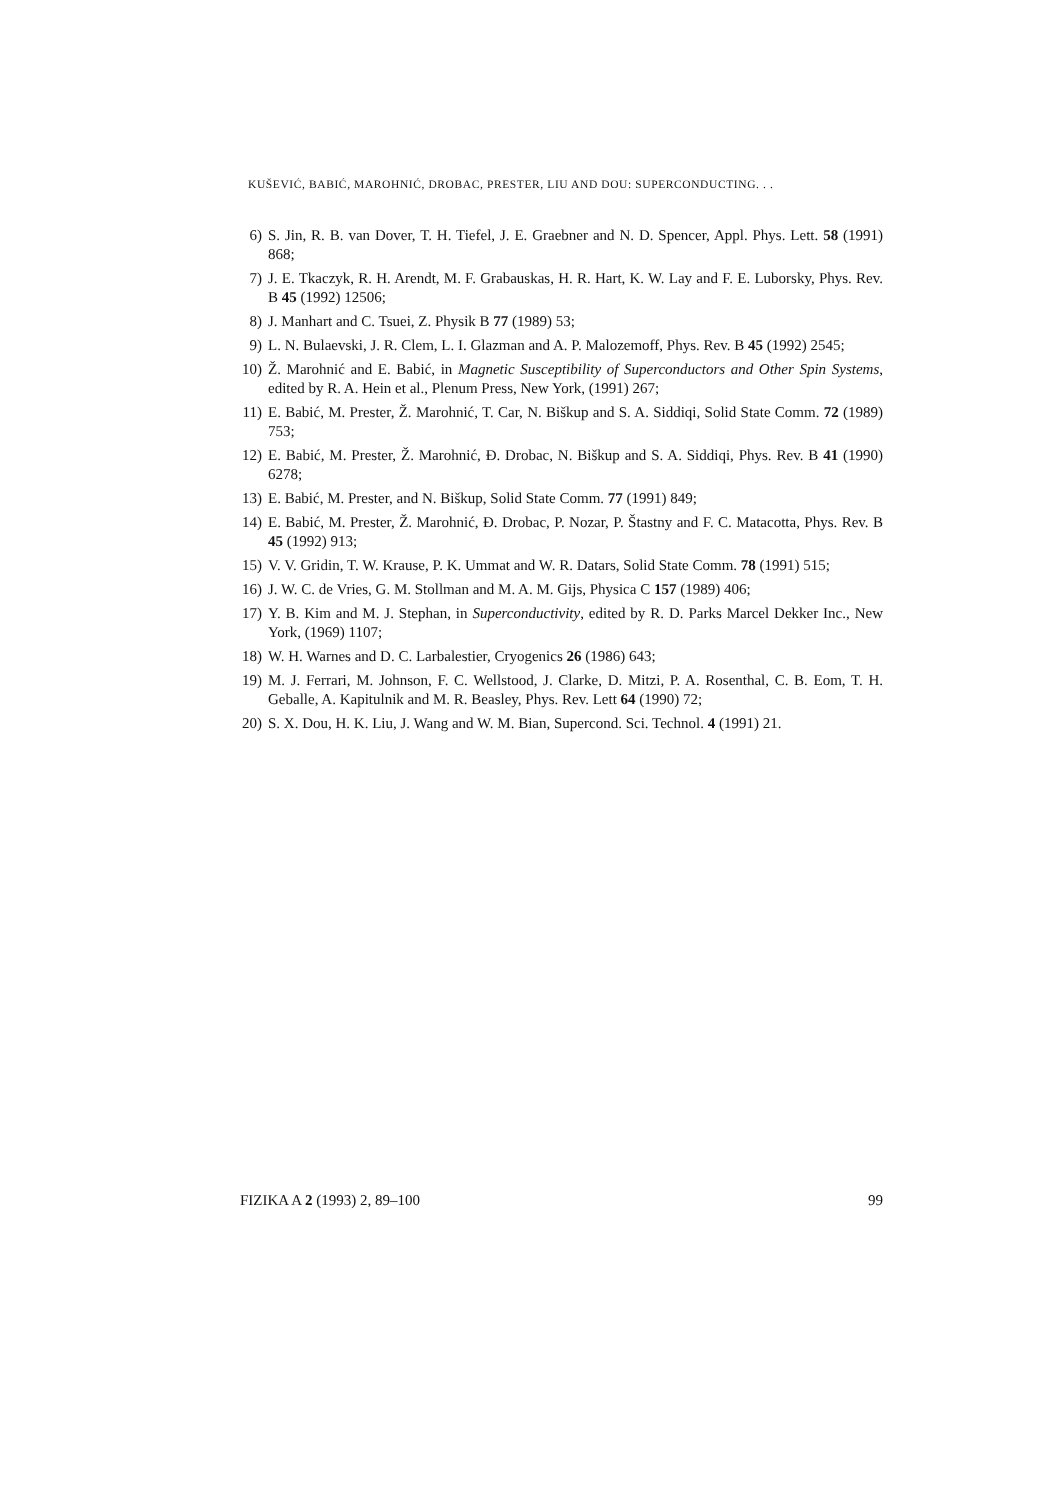KUŠEVIĆ, BABIĆ, MAROHNIĆ, DROBAC, PRESTER, LIU AND DOU: SUPERCONDUCTING. . .
6) S. Jin, R. B. van Dover, T. H. Tiefel, J. E. Graebner and N. D. Spencer, Appl. Phys. Lett. 58 (1991) 868;
7) J. E. Tkaczyk, R. H. Arendt, M. F. Grabauskas, H. R. Hart, K. W. Lay and F. E. Luborsky, Phys. Rev. B 45 (1992) 12506;
8) J. Manhart and C. Tsuei, Z. Physik B 77 (1989) 53;
9) L. N. Bulaevski, J. R. Clem, L. I. Glazman and A. P. Malozemoff, Phys. Rev. B 45 (1992) 2545;
10) Ž. Marohnić and E. Babić, in Magnetic Susceptibility of Superconductors and Other Spin Systems, edited by R. A. Hein et al., Plenum Press, New York, (1991) 267;
11) E. Babić, M. Prester, Ž. Marohnić, T. Car, N. Biškup and S. A. Siddiqi, Solid State Comm. 72 (1989) 753;
12) E. Babić, M. Prester, Ž. Marohnić, Đ. Drobac, N. Biškup and S. A. Siddiqi, Phys. Rev. B 41 (1990) 6278;
13) E. Babić, M. Prester, and N. Biškup, Solid State Comm. 77 (1991) 849;
14) E. Babić, M. Prester, Ž. Marohnić, Đ. Drobac, P. Nozar, P. Štastny and F. C. Matacotta, Phys. Rev. B 45 (1992) 913;
15) V. V. Gridin, T. W. Krause, P. K. Ummat and W. R. Datars, Solid State Comm. 78 (1991) 515;
16) J. W. C. de Vries, G. M. Stollman and M. A. M. Gijs, Physica C 157 (1989) 406;
17) Y. B. Kim and M. J. Stephan, in Superconductivity, edited by R. D. Parks Marcel Dekker Inc., New York, (1969) 1107;
18) W. H. Warnes and D. C. Larbalestier, Cryogenics 26 (1986) 643;
19) M. J. Ferrari, M. Johnson, F. C. Wellstood, J. Clarke, D. Mitzi, P. A. Rosenthal, C. B. Eom, T. H. Geballe, A. Kapitulnik and M. R. Beasley, Phys. Rev. Lett 64 (1990) 72;
20) S. X. Dou, H. K. Liu, J. Wang and W. M. Bian, Supercond. Sci. Technol. 4 (1991) 21.
FIZIKA A 2 (1993) 2, 89–100 99